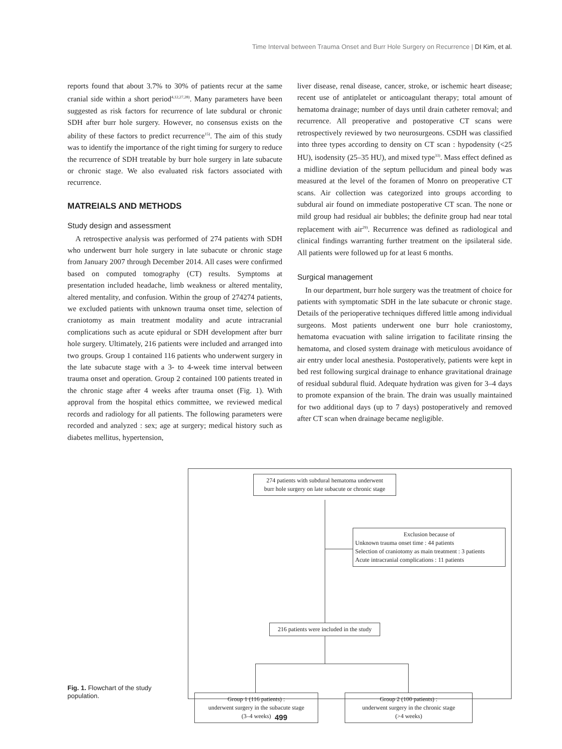Time Interval between Trauma Onset and Burr Hole Surgery on Recurrence | DI Kim, et al.
reports found that about 3.7% to 30% of patients recur at the same cranial side within a short period<sup>4,12,27,28)</sup>. Many parameters have been suggested as risk factors for recurrence of late subdural or chronic SDH after burr hole surgery. However, no consensus exists on the ability of these factors to predict recurrence<sup>15)</sup>. The aim of this study was to identify the importance of the right timing for surgery to reduce the recurrence of SDH treatable by burr hole surgery in late subacute or chronic stage. We also evaluated risk factors associated with recurrence.
MATREIALS AND METHODS
Study design and assessment
A retrospective analysis was performed of 274 patients with SDH who underwent burr hole surgery in late subacute or chronic stage from January 2007 through December 2014. All cases were confirmed based on computed tomography (CT) results. Symptoms at presentation included headache, limb weakness or altered mentality, altered mentality, and confusion. Within the group of 274274 patients, we excluded patients with unknown trauma onset time, selection of craniotomy as main treatment modality and acute intracranial complications such as acute epidural or SDH development after burr hole surgery. Ultimately, 216 patients were included and arranged into two groups. Group 1 contained 116 patients who underwent surgery in the late subacute stage with a 3- to 4-week time interval between trauma onset and operation. Group 2 contained 100 patients treated in the chronic stage after 4 weeks after trauma onset (Fig. 1). With approval from the hospital ethics committee, we reviewed medical records and radiology for all patients. The following parameters were recorded and analyzed : sex; age at surgery; medical history such as diabetes mellitus, hypertension,
liver disease, renal disease, cancer, stroke, or ischemic heart disease; recent use of antiplatelet or anticoagulant therapy; total amount of hematoma drainage; number of days until drain catheter removal; and recurrence. All preoperative and postoperative CT scans were retrospectively reviewed by two neurosurgeons. CSDH was classified into three types according to density on CT scan : hypodensity (<25 HU), isodensity (25–35 HU), and mixed type<sup>33)</sup>. Mass effect defined as a midline deviation of the septum pellucidum and pineal body was measured at the level of the foramen of Monro on preoperative CT scans. Air collection was categorized into groups according to subdural air found on immediate postoperative CT scan. The none or mild group had residual air bubbles; the definite group had near total replacement with air<sup>29)</sup>. Recurrence was defined as radiological and clinical findings warranting further treatment on the ipsilateral side. All patients were followed up for at least 6 months.
Surgical management
In our department, burr hole surgery was the treatment of choice for patients with symptomatic SDH in the late subacute or chronic stage. Details of the perioperative techniques differed little among individual surgeons. Most patients underwent one burr hole craniostomy, hematoma evacuation with saline irrigation to facilitate rinsing the hematoma, and closed system drainage with meticulous avoidance of air entry under local anesthesia. Postoperatively, patients were kept in bed rest following surgical drainage to enhance gravitational drainage of residual subdural fluid. Adequate hydration was given for 3–4 days to promote expansion of the brain. The drain was usually maintained for two additional days (up to 7 days) postoperatively and removed after CT scan when drainage became negligible.
274 patients with subdural hematoma underwent
burr hole surgery on late subacute or chronic stage
Exclusion because of
Unknown trauma onset time : 44 patients
Selection of craniotomy as main treatment : 3 patients
Acute intracranial complications : 11 patients
216 patients were included in the study
Group 1 (116 patients) :
underwent surgery in the subacute stage
(3–4 weeks)
Group 2 (100 patients) :
underwent surgery in the chronic stage
(>4 weeks)
Fig. 1. Flowchart of the study population.
499